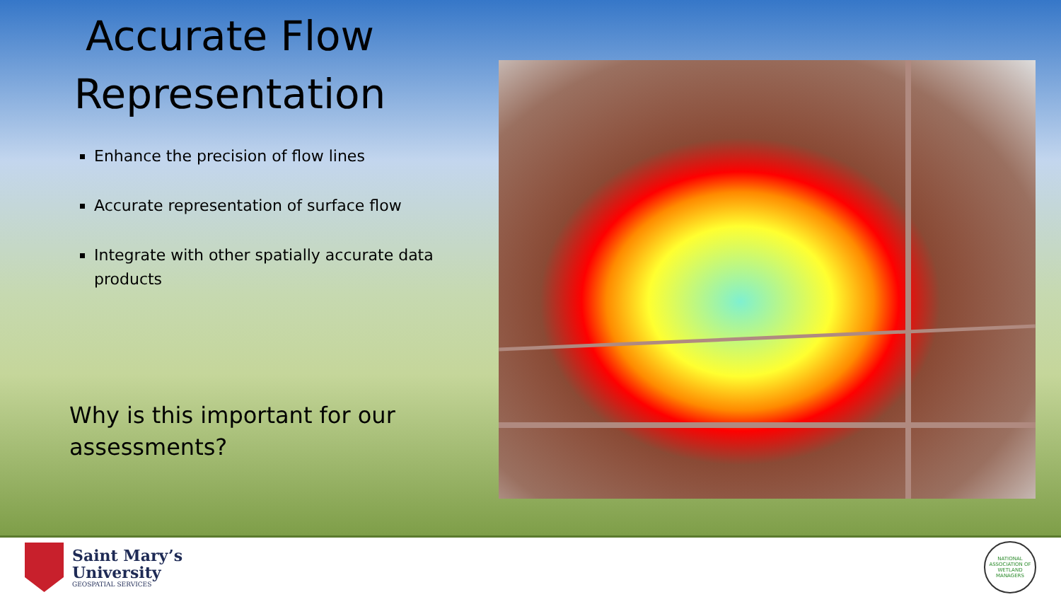Accurate Flow Representation
Enhance the precision of flow lines
Accurate representation of surface flow
Integrate with other spatially accurate data products
Why is this important for our
assessments?
Saint Mary’s
University
GEOSPATIAL SERVICES
NATIONAL ASSOCIATION OF WETLAND MANAGERS